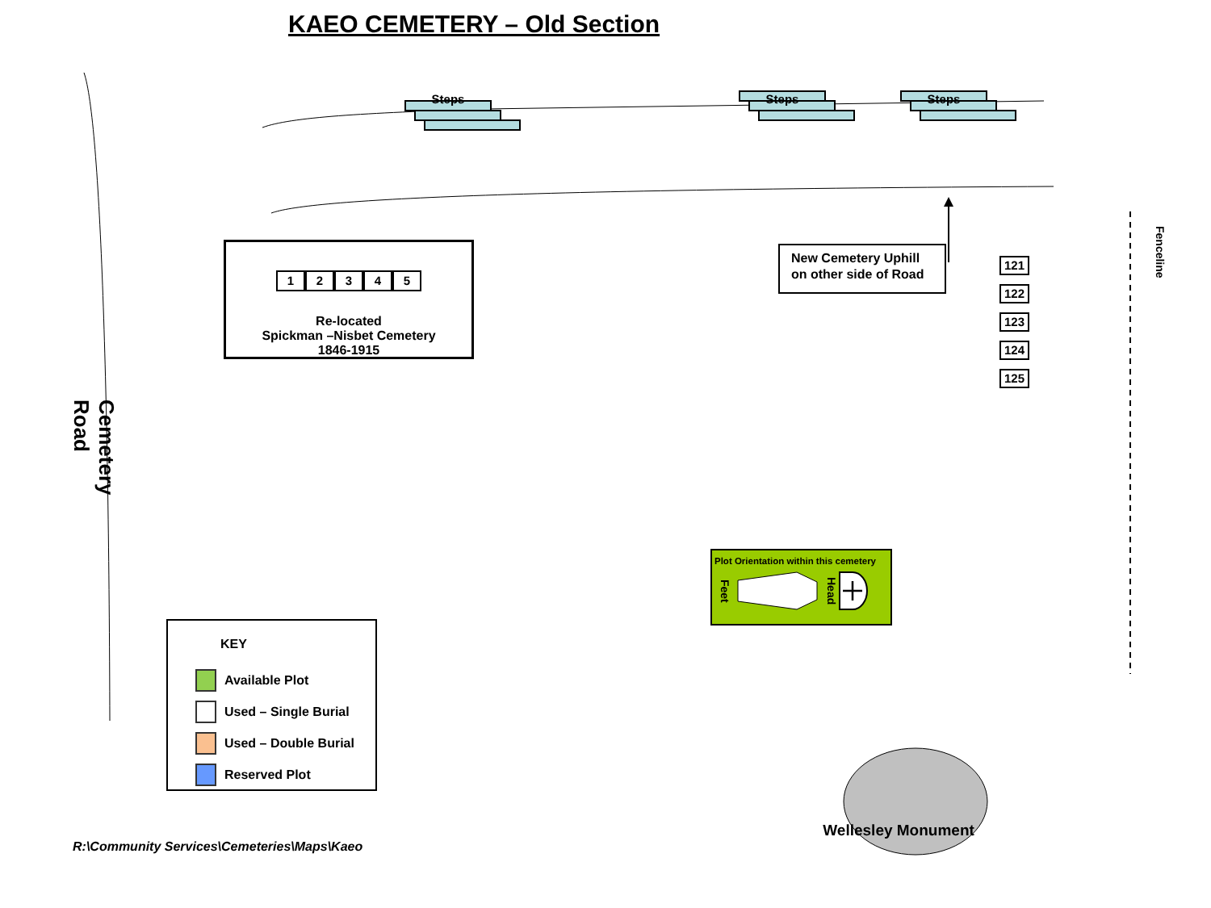KAEO CEMETERY – Old Section
Steps Steps Steps
1 2 3 4 5
Re-located
Spickman –Nisbet Cemetery
1846-1915
New Cemetery Uphill
on other side of Road
121
122
123
124
125
Fenceline
Cemetery Road
KEY
Available Plot
Used – Single Burial
Used – Double Burial
Reserved Plot
Plot Orientation within this cemetery
Feet Head
R:\Community Services\Cemeteries\Maps\Kaeo
Wellesley Monument